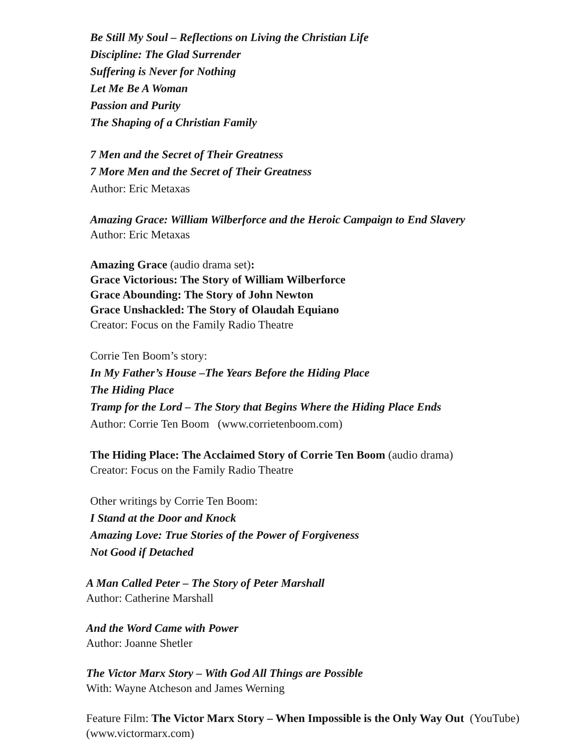Be Still My Soul – Reflections on Living the Christian Life
Discipline: The Glad Surrender
Suffering is Never for Nothing
Let Me Be A Woman
Passion and Purity
The Shaping of a Christian Family
7 Men and the Secret of Their Greatness
7 More Men and the Secret of Their Greatness
Author: Eric Metaxas
Amazing Grace: William Wilberforce and the Heroic Campaign to End Slavery
Author: Eric Metaxas
Amazing Grace (audio drama set):
Grace Victorious: The Story of William Wilberforce
Grace Abounding: The Story of John Newton
Grace Unshackled: The Story of Olaudah Equiano
Creator: Focus on the Family Radio Theatre
Corrie Ten Boom’s story:
In My Father’s House –The Years Before the Hiding Place
The Hiding Place
Tramp for the Lord – The Story that Begins Where the Hiding Place Ends
Author: Corrie Ten Boom (www.corrietenboom.com)
The Hiding Place: The Acclaimed Story of Corrie Ten Boom (audio drama)
Creator: Focus on the Family Radio Theatre
Other writings by Corrie Ten Boom:
I Stand at the Door and Knock
Amazing Love: True Stories of the Power of Forgiveness
Not Good if Detached
A Man Called Peter – The Story of Peter Marshall
Author: Catherine Marshall
And the Word Came with Power
Author: Joanne Shetler
The Victor Marx Story – With God All Things are Possible
With: Wayne Atcheson and James Werning
Feature Film: The Victor Marx Story – When Impossible is the Only Way Out (YouTube)
(www.victormarx.com)